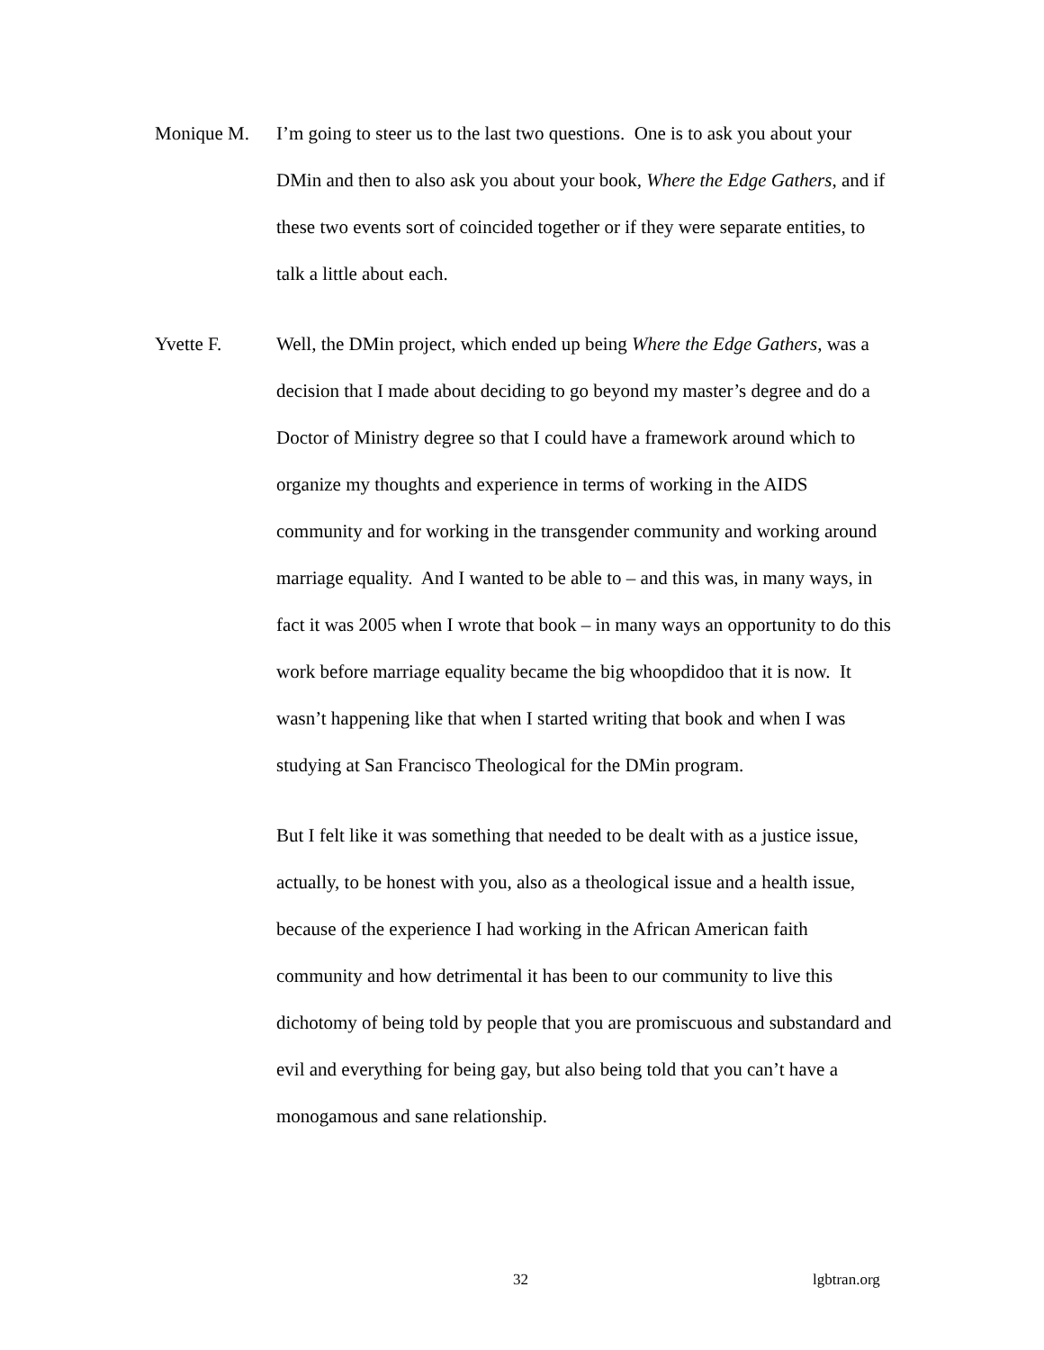Monique M. I’m going to steer us to the last two questions. One is to ask you about your DMin and then to also ask you about your book, Where the Edge Gathers, and if these two events sort of coincided together or if they were separate entities, to talk a little about each.
Yvette F. Well, the DMin project, which ended up being Where the Edge Gathers, was a decision that I made about deciding to go beyond my master’s degree and do a Doctor of Ministry degree so that I could have a framework around which to organize my thoughts and experience in terms of working in the AIDS community and for working in the transgender community and working around marriage equality. And I wanted to be able to – and this was, in many ways, in fact it was 2005 when I wrote that book – in many ways an opportunity to do this work before marriage equality became the big whoopdidoo that it is now. It wasn’t happening like that when I started writing that book and when I was studying at San Francisco Theological for the DMin program.
But I felt like it was something that needed to be dealt with as a justice issue, actually, to be honest with you, also as a theological issue and a health issue, because of the experience I had working in the African American faith community and how detrimental it has been to our community to live this dichotomy of being told by people that you are promiscuous and substandard and evil and everything for being gay, but also being told that you can’t have a monogamous and sane relationship.
32 lgbtran.org